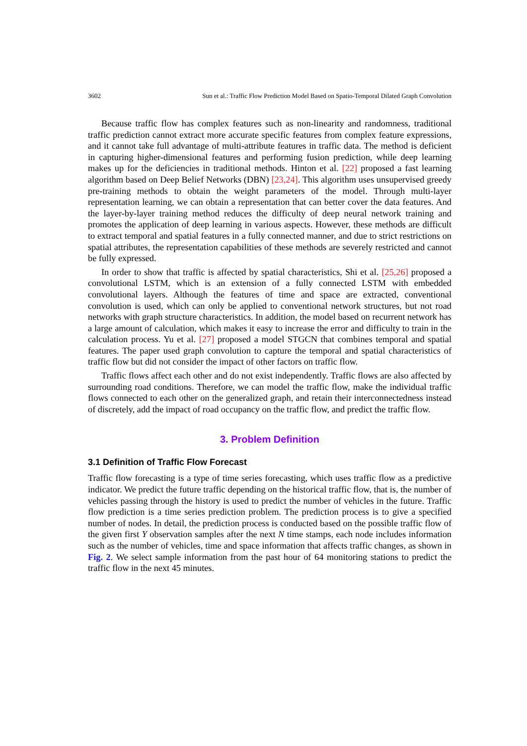3602 Sun et al.: Traffic Flow Prediction Model Based on Spatio-Temporal Dilated Graph Convolution
Because traffic flow has complex features such as non-linearity and randomness, traditional traffic prediction cannot extract more accurate specific features from complex feature expressions, and it cannot take full advantage of multi-attribute features in traffic data. The method is deficient in capturing higher-dimensional features and performing fusion prediction, while deep learning makes up for the deficiencies in traditional methods. Hinton et al. [22] proposed a fast learning algorithm based on Deep Belief Networks (DBN) [23,24]. This algorithm uses unsupervised greedy pre-training methods to obtain the weight parameters of the model. Through multi-layer representation learning, we can obtain a representation that can better cover the data features. And the layer-by-layer training method reduces the difficulty of deep neural network training and promotes the application of deep learning in various aspects. However, these methods are difficult to extract temporal and spatial features in a fully connected manner, and due to strict restrictions on spatial attributes, the representation capabilities of these methods are severely restricted and cannot be fully expressed.
In order to show that traffic is affected by spatial characteristics, Shi et al. [25,26] proposed a convolutional LSTM, which is an extension of a fully connected LSTM with embedded convolutional layers. Although the features of time and space are extracted, conventional convolution is used, which can only be applied to conventional network structures, but not road networks with graph structure characteristics. In addition, the model based on recurrent network has a large amount of calculation, which makes it easy to increase the error and difficulty to train in the calculation process. Yu et al. [27] proposed a model STGCN that combines temporal and spatial features. The paper used graph convolution to capture the temporal and spatial characteristics of traffic flow but did not consider the impact of other factors on traffic flow.
Traffic flows affect each other and do not exist independently. Traffic flows are also affected by surrounding road conditions. Therefore, we can model the traffic flow, make the individual traffic flows connected to each other on the generalized graph, and retain their interconnectedness instead of discretely, add the impact of road occupancy on the traffic flow, and predict the traffic flow.
3. Problem Definition
3.1 Definition of Traffic Flow Forecast
Traffic flow forecasting is a type of time series forecasting, which uses traffic flow as a predictive indicator. We predict the future traffic depending on the historical traffic flow, that is, the number of vehicles passing through the history is used to predict the number of vehicles in the future. Traffic flow prediction is a time series prediction problem. The prediction process is to give a specified number of nodes. In detail, the prediction process is conducted based on the possible traffic flow of the given first Y observation samples after the next N time stamps, each node includes information such as the number of vehicles, time and space information that affects traffic changes, as shown in Fig. 2. We select sample information from the past hour of 64 monitoring stations to predict the traffic flow in the next 45 minutes.